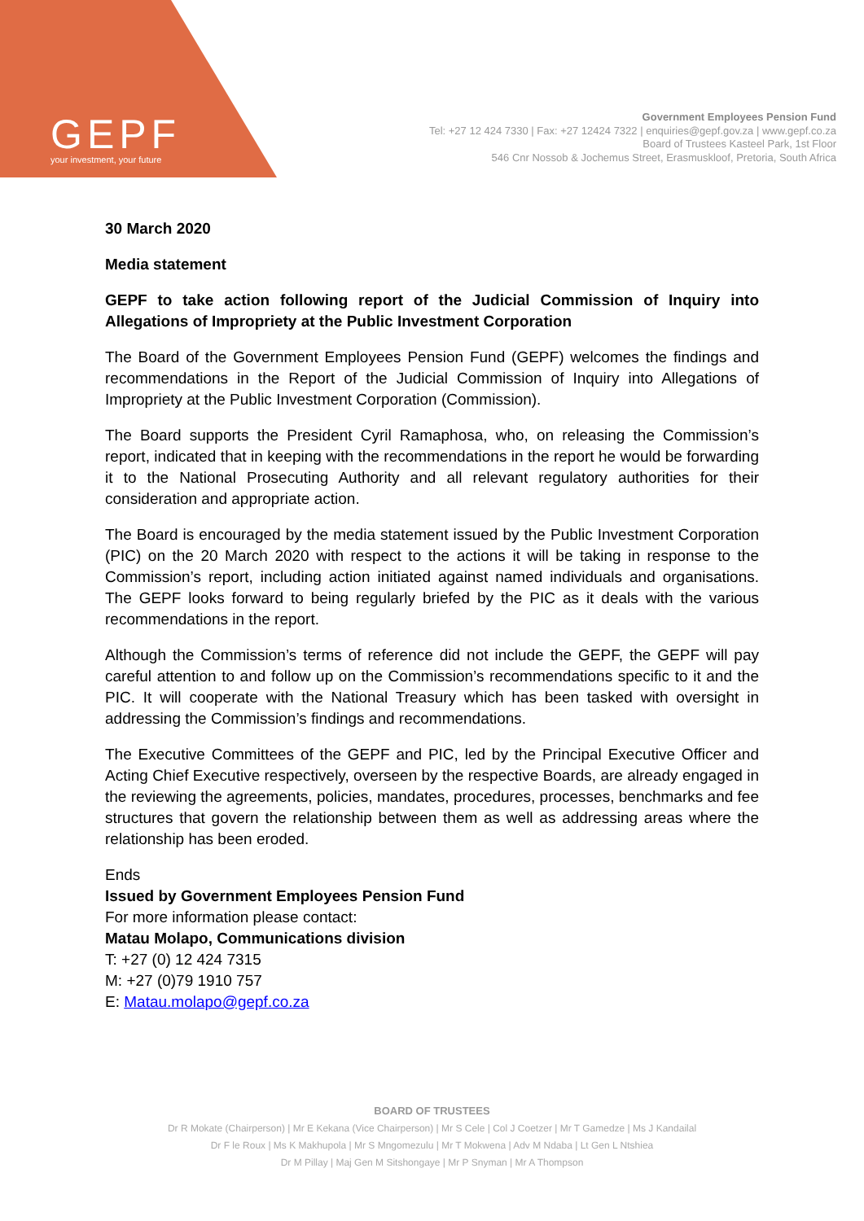GEPF
your investment, your future
Government Employees Pension Fund
Tel: +27 12 424 7330 | Fax: +27 12424 7322 | enquiries@gepf.gov.za | www.gepf.co.za
Board of Trustees Kasteel Park, 1st Floor
546 Cnr Nossob & Jochemus Street, Erasmuskloof, Pretoria, South Africa
30 March 2020
Media statement
GEPF to take action following report of the Judicial Commission of Inquiry into Allegations of Impropriety at the Public Investment Corporation
The Board of the Government Employees Pension Fund (GEPF) welcomes the findings and recommendations in the Report of the Judicial Commission of Inquiry into Allegations of Impropriety at the Public Investment Corporation (Commission).
The Board supports the President Cyril Ramaphosa, who, on releasing the Commission’s report, indicated that in keeping with the recommendations in the report he would be forwarding it to the National Prosecuting Authority and all relevant regulatory authorities for their consideration and appropriate action.
The Board is encouraged by the media statement issued by the Public Investment Corporation (PIC) on the 20 March 2020 with respect to the actions it will be taking in response to the Commission’s report, including action initiated against named individuals and organisations. The GEPF looks forward to being regularly briefed by the PIC as it deals with the various recommendations in the report.
Although the Commission’s terms of reference did not include the GEPF, the GEPF will pay careful attention to and follow up on the Commission’s recommendations specific to it and the PIC. It will cooperate with the National Treasury which has been tasked with oversight in addressing the Commission’s findings and recommendations.
The Executive Committees of the GEPF and PIC, led by the Principal Executive Officer and Acting Chief Executive respectively, overseen by the respective Boards, are already engaged in the reviewing the agreements, policies, mandates, procedures, processes, benchmarks and fee structures that govern the relationship between them as well as addressing areas where the relationship has been eroded.
Ends
Issued by Government Employees Pension Fund
For more information please contact:
Matau Molapo, Communications division
T: +27 (0) 12 424 7315
M: +27 (0)79 1910 757
E: Matau.molapo@gepf.co.za
BOARD OF TRUSTEES
Dr R Mokate (Chairperson) | Mr E Kekana (Vice Chairperson) | Mr S Cele | Col J Coetzer | Mr T Gamedze | Ms J Kandailal
Dr F le Roux | Ms K Makhupola | Mr S Mngomezulu | Mr T Mokwena | Adv M Ndaba | Lt Gen L Ntshiea
Dr M Pillay | Maj Gen M Sitshongaye | Mr P Snyman | Mr A Thompson